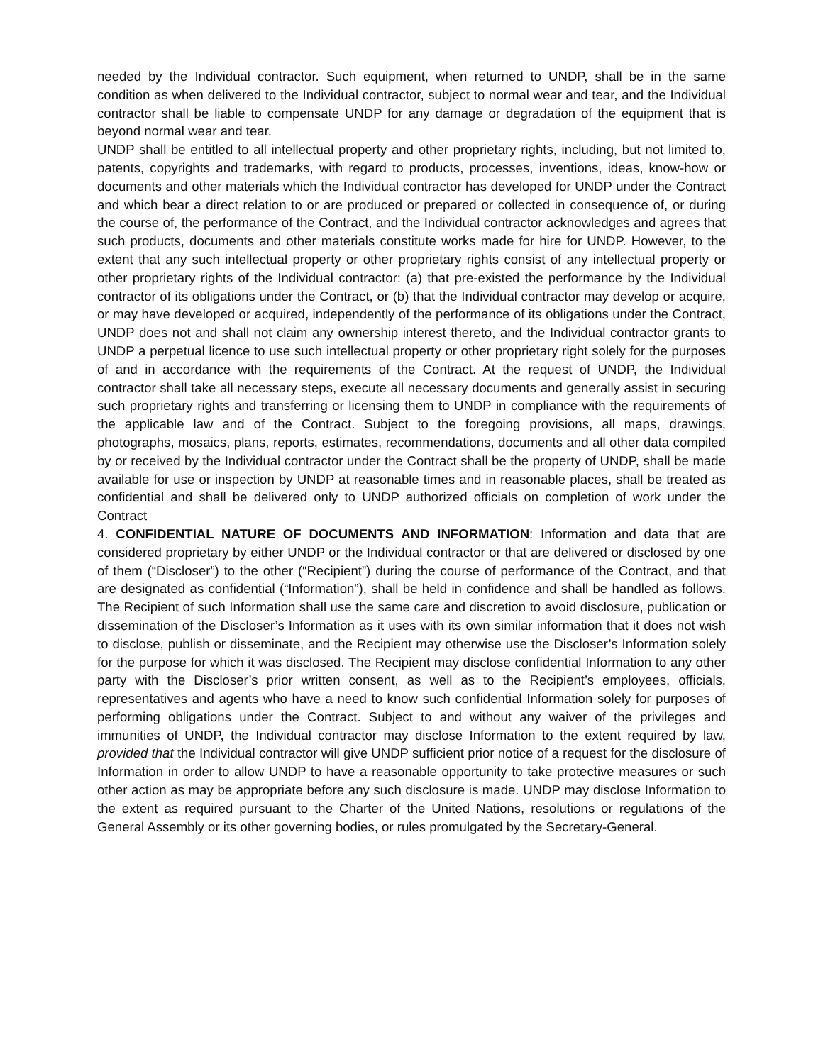needed by the Individual contractor. Such equipment, when returned to UNDP, shall be in the same condition as when delivered to the Individual contractor, subject to normal wear and tear, and the Individual contractor shall be liable to compensate UNDP for any damage or degradation of the equipment that is beyond normal wear and tear.
UNDP shall be entitled to all intellectual property and other proprietary rights, including, but not limited to, patents, copyrights and trademarks, with regard to products, processes, inventions, ideas, know-how or documents and other materials which the Individual contractor has developed for UNDP under the Contract and which bear a direct relation to or are produced or prepared or collected in consequence of, or during the course of, the performance of the Contract, and the Individual contractor acknowledges and agrees that such products, documents and other materials constitute works made for hire for UNDP. However, to the extent that any such intellectual property or other proprietary rights consist of any intellectual property or other proprietary rights of the Individual contractor: (a) that pre-existed the performance by the Individual contractor of its obligations under the Contract, or (b) that the Individual contractor may develop or acquire, or may have developed or acquired, independently of the performance of its obligations under the Contract, UNDP does not and shall not claim any ownership interest thereto, and the Individual contractor grants to UNDP a perpetual licence to use such intellectual property or other proprietary right solely for the purposes of and in accordance with the requirements of the Contract. At the request of UNDP, the Individual contractor shall take all necessary steps, execute all necessary documents and generally assist in securing such proprietary rights and transferring or licensing them to UNDP in compliance with the requirements of the applicable law and of the Contract. Subject to the foregoing provisions, all maps, drawings, photographs, mosaics, plans, reports, estimates, recommendations, documents and all other data compiled by or received by the Individual contractor under the Contract shall be the property of UNDP, shall be made available for use or inspection by UNDP at reasonable times and in reasonable places, shall be treated as confidential and shall be delivered only to UNDP authorized officials on completion of work under the Contract
4. CONFIDENTIAL NATURE OF DOCUMENTS AND INFORMATION: Information and data that are considered proprietary by either UNDP or the Individual contractor or that are delivered or disclosed by one of them (“Discloser”) to the other (“Recipient”) during the course of performance of the Contract, and that are designated as confidential (“Information”), shall be held in confidence and shall be handled as follows. The Recipient of such Information shall use the same care and discretion to avoid disclosure, publication or dissemination of the Discloser’s Information as it uses with its own similar information that it does not wish to disclose, publish or disseminate, and the Recipient may otherwise use the Discloser’s Information solely for the purpose for which it was disclosed. The Recipient may disclose confidential Information to any other party with the Discloser’s prior written consent, as well as to the Recipient’s employees, officials, representatives and agents who have a need to know such confidential Information solely for purposes of performing obligations under the Contract. Subject to and without any waiver of the privileges and immunities of UNDP, the Individual contractor may disclose Information to the extent required by law, provided that the Individual contractor will give UNDP sufficient prior notice of a request for the disclosure of Information in order to allow UNDP to have a reasonable opportunity to take protective measures or such other action as may be appropriate before any such disclosure is made. UNDP may disclose Information to the extent as required pursuant to the Charter of the United Nations, resolutions or regulations of the General Assembly or its other governing bodies, or rules promulgated by the Secretary-General.